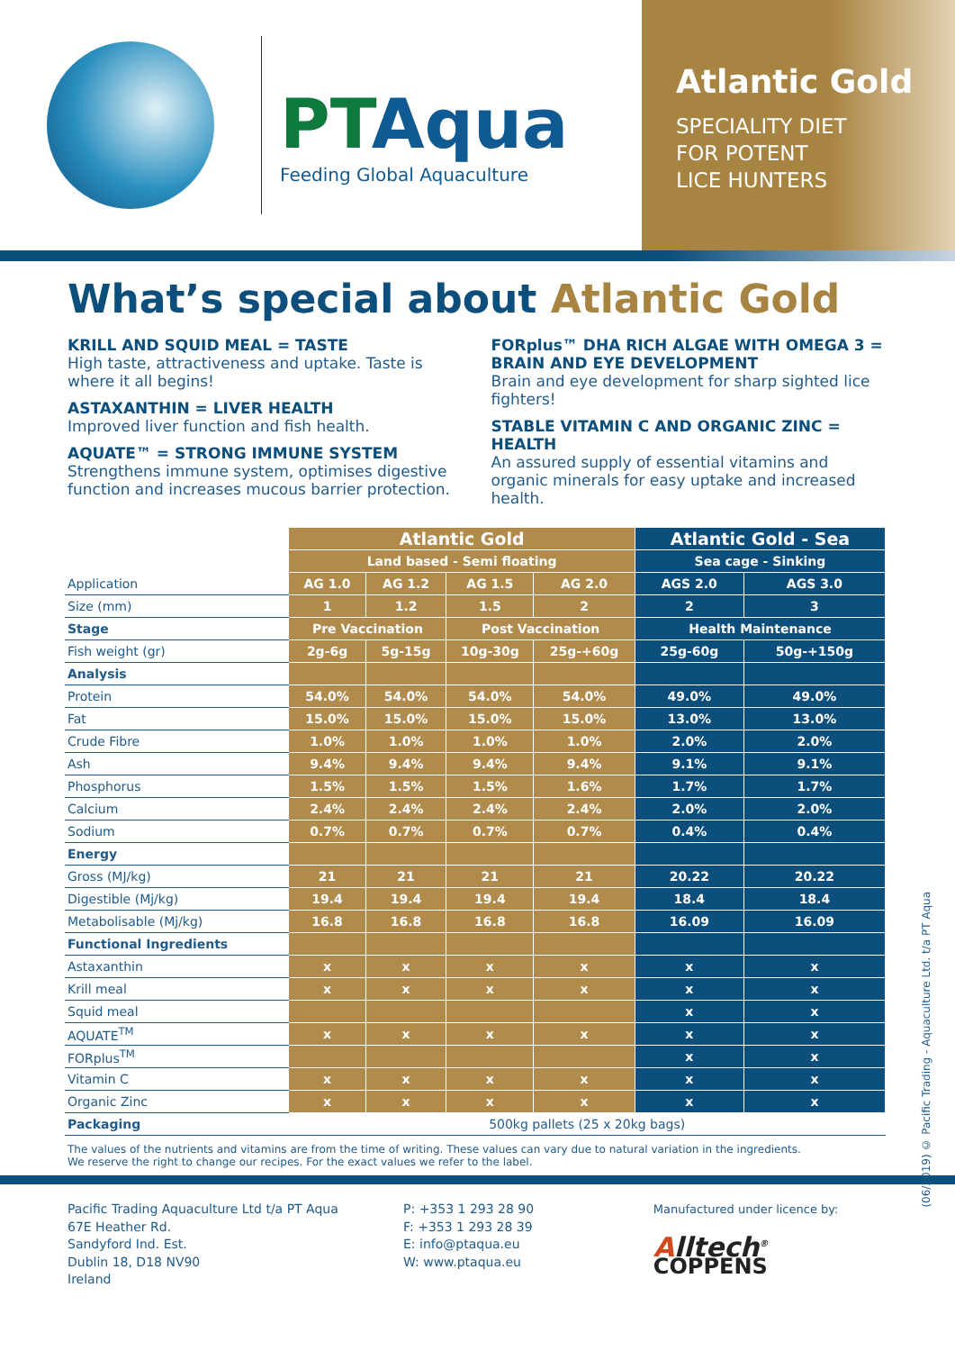PTAqua
Feeding Global Aquaculture
Atlantic Gold
SPECIALITY DIET
FOR POTENT
LICE HUNTERS
What’s special about Atlantic Gold
KRILL AND SQUID MEAL = TASTE
High taste, attractiveness and uptake. Taste is where it all begins!
ASTAXANTHIN = LIVER HEALTH
Improved liver function and fish health.
AQUATE™ = STRONG IMMUNE SYSTEM
Strengthens immune system, optimises digestive function and increases mucous barrier protection.
FORplus™ DHA RICH ALGAE WITH OMEGA 3 = BRAIN AND EYE DEVELOPMENT
Brain and eye development for sharp sighted lice fighters!
STABLE VITAMIN C AND ORGANIC ZINC = HEALTH
An assured supply of essential vitamins and organic minerals for easy uptake and increased health.
| | Atlantic Gold | | | | Atlantic Gold - Sea | |
| | Land based - Semi floating | | | | Sea cage - Sinking | |
| Application | AG 1.0 | AG 1.2 | AG 1.5 | AG 2.0 | AGS 2.0 | AGS 3.0 |
| Size (mm) | 1 | 1.2 | 1.5 | 2 | 2 | 3 |
| Stage | Pre Vaccination | | Post Vaccination | | Health Maintenance | |
| Fish weight (gr) | 2g-6g | 5g-15g | 10g-30g | 25g-+60g | 25g-60g | 50g-+150g |
| Analysis | | | | | | |
| Protein | 54.0% | 54.0% | 54.0% | 54.0% | 49.0% | 49.0% |
| Fat | 15.0% | 15.0% | 15.0% | 15.0% | 13.0% | 13.0% |
| Crude Fibre | 1.0% | 1.0% | 1.0% | 1.0% | 2.0% | 2.0% |
| Ash | 9.4% | 9.4% | 9.4% | 9.4% | 9.1% | 9.1% |
| Phosphorus | 1.5% | 1.5% | 1.5% | 1.6% | 1.7% | 1.7% |
| Calcium | 2.4% | 2.4% | 2.4% | 2.4% | 2.0% | 2.0% |
| Sodium | 0.7% | 0.7% | 0.7% | 0.7% | 0.4% | 0.4% |
| Energy | | | | | | |
| Gross (MJ/kg) | 21 | 21 | 21 | 21 | 20.22 | 20.22 |
| Digestible (Mj/kg) | 19.4 | 19.4 | 19.4 | 19.4 | 18.4 | 18.4 |
| Metabolisable (Mj/kg) | 16.8 | 16.8 | 16.8 | 16.8 | 16.09 | 16.09 |
| Functional Ingredients | | | | | | |
| Astaxanthin | x | x | x | x | x | x |
| Krill meal | x | x | x | x | x | x |
| Squid meal | | | | | x | x |
| AQUATE<sup>TM</sup> | x | x | x | x | x | x |
| FORplus<sup>TM</sup> | | | | | x | x |
| Vitamin C | x | x | x | x | x | x |
| Organic Zinc | x | x | x | x | x | x |
| Packaging | 500kg pallets (25 x 20kg bags) | | | | | |
The values of the nutrients and vitamins are from the time of writing. These values can vary due to natural variation in the ingredients.
We reserve the right to change our recipes. For the exact values we refer to the label.
Pacific Trading Aquaculture Ltd t/a PT Aqua
67E Heather Rd.
Sandyford Ind. Est.
Dublin 18, D18 NV90
Ireland
P: +353 1 293 28 90
F: +353 1 293 28 39
E: info@ptaqua.eu
W: www.ptaqua.eu
Manufactured under licence by:
Alltech<sup>®</sup> COPPENS
(06/2019) © Pacific Trading - Aquaculture Ltd. t/a PT Aqua